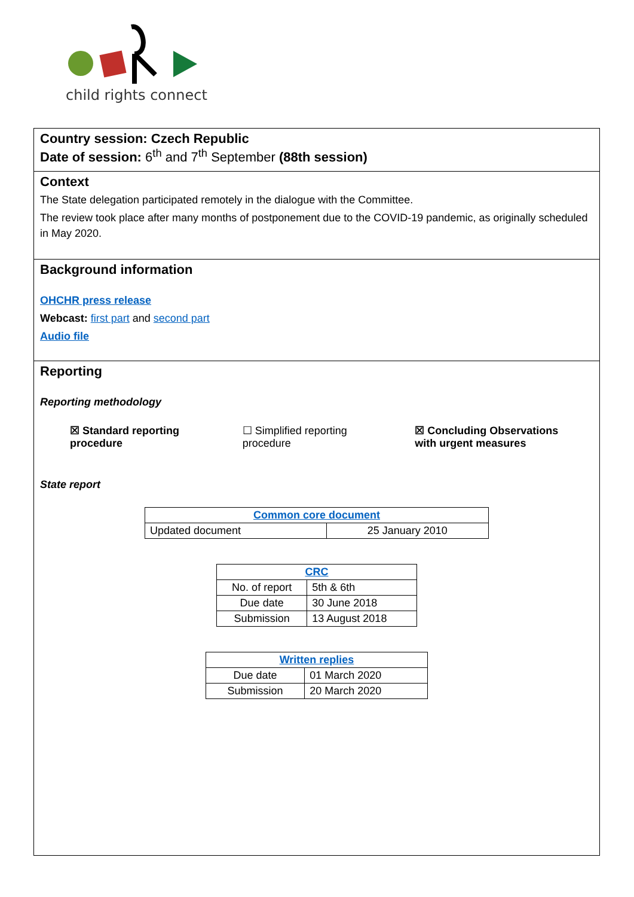child rights connect
Country session: Czech Republic
Date of session: 6<sup>th</sup> and 7<sup>th</sup> September (88th session)
Context
The State delegation participated remotely in the dialogue with the Committee.
The review took place after many months of postponement due to the COVID-19 pandemic, as originally scheduled in May 2020.
Background information
OHCHR press release
Webcast: first part and second part
Audio file
Reporting
Reporting methodology
☒ Standard reporting procedure ☐ Simplified reporting procedure
☒ Concluding Observations with urgent measures
State report
| Common core document | |
| Updated document | 25 January 2010 |
| CRC | |
| No. of report | 5th & 6th |
| Due date | 30 June 2018 |
| Submission | 13 August 2018 |
| Written replies | |
| Due date | 01 March 2020 |
| Submission | 20 March 2020 |